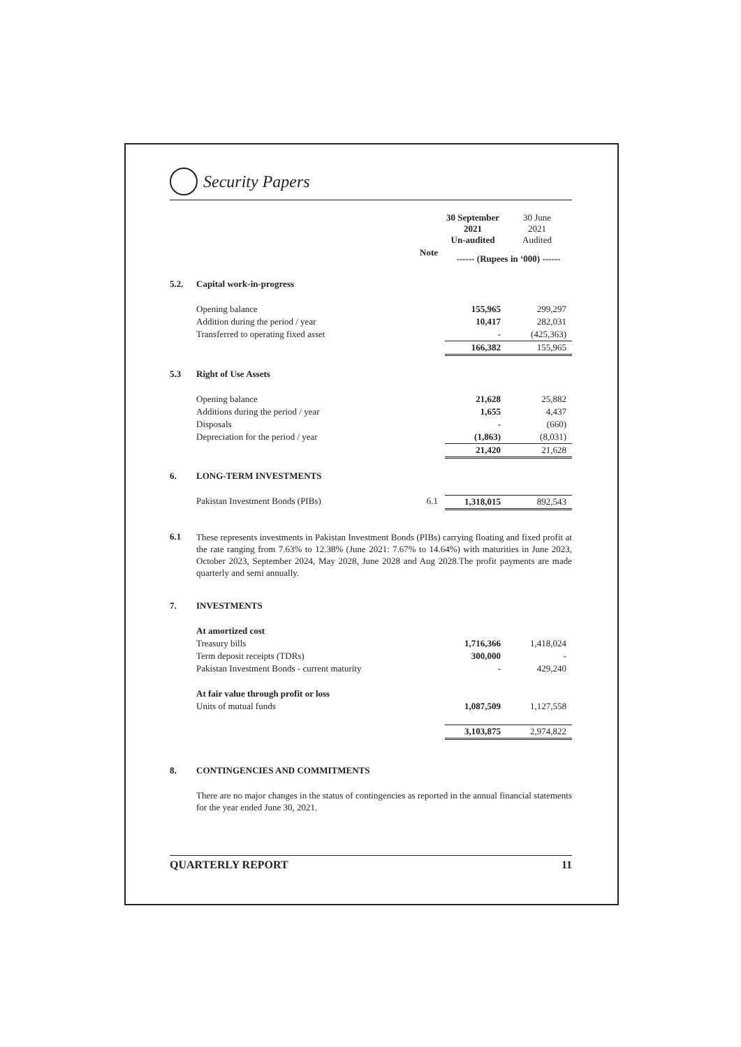Security Papers
| | | | 30 September 2021 Un-audited | 30 June 2021 Audited |
| | | Note | ------ (Rupees in ‘000) ------ | |
| 5.2. | Capital work-in-progress | | | |
| | Opening balance | | 155,965 | 299,297 |
| | Addition during the period / year | | 10,417 | 282,031 |
| | Transferred to operating fixed asset | | - | (425,363) |
| | | | 166,382 | 155,965 |
| 5.3 | Right of Use Assets | | | |
| | Opening balance | | 21,628 | 25,882 |
| | Additions during the period / year | | 1,655 | 4,437 |
| | Disposals | | - | (660) |
| | Depreciation for the period / year | | (1,863) | (8,031) |
| | | | 21,420 | 21,628 |
| 6. | LONG-TERM INVESTMENTS | | | |
| | Pakistan Investment Bonds (PIBs) | 6.1 | 1,318,015 | 892,543 |
6.1
These represents investments in Pakistan Investment Bonds (PIBs) carrying floating and fixed profit at the rate ranging from 7.63% to 12.38% (June 2021: 7.67% to 14.64%) with maturities in June 2023, October 2023, September 2024, May 2028, June 2028 and Aug 2028.The profit payments are made quarterly and semi annually.
| 7. | INVESTMENTS | | | |
| | At amortized cost | | | |
| | Treasury bills | | 1,716,366 | 1,418,024 |
| | Term deposit receipts (TDRs) | | 300,000 | - |
| | Pakistan Investment Bonds - current maturity | | - | 429,240 |
| | At fair value through profit or loss | | | |
| | Units of mutual funds | | 1,087,509 | 1,127,558 |
| | | | 3,103,875 | 2,974,822 |
| 8. | CONTINGENCIES AND COMMITMENTS | | | |
There are no major changes in the status of contingencies as reported in the annual financial statements for the year ended June 30, 2021.
QUARTERLY REPORT 11